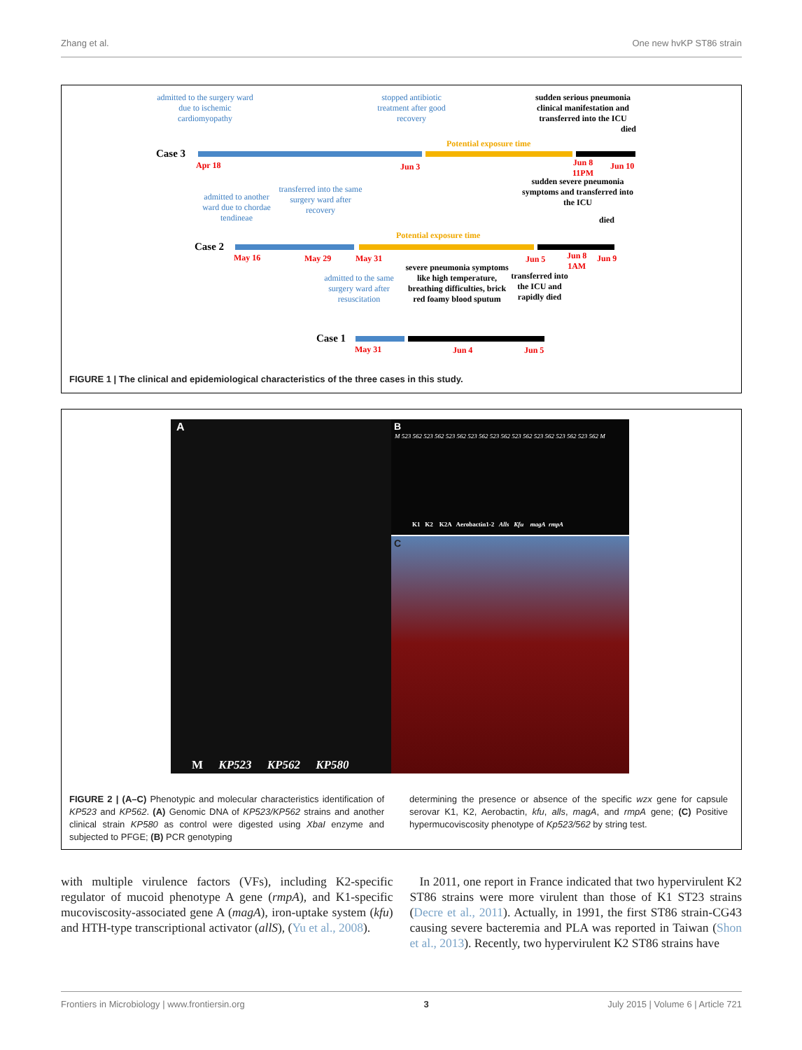Zhang et al. One new hvKP ST86 strain
admitted to the surgery ward due to ischemic cardiomyopathy
stopped antibiotic treatment after good recovery
sudden serious pneumonia clinical manifestation and transferred into the ICU
died
Case 3
Potential exposure time
Apr 18 Jun 3
Jun 8
11PM
Jun 10
sudden severe pneumonia symptoms and transferred into the ICU
admitted to another ward due to chordae tendineae
transferred into the same surgery ward after recovery
died
Potential exposure time
Case 2
May 16 May 29 May 31 Jun 5
Jun 8
1AM
Jun 9
admitted to the same surgery ward after resuscitation
severe pneumonia symptoms like high temperature, breathing difficulties, brick red foamy blood sputum
transferred into the ICU and rapidly died
Case 1
May 31 Jun 4 Jun 5
FIGURE 1 | The clinical and epidemiological characteristics of the three cases in this study.
A
M KP523 KP562 KP580
B
M 523 562 523 562 523 562 523 562 523 562 523 562 523 562 523 562 523 562 M
K1 K2 K2A Aerobactin1-2 Alls Kfu magA rmpA
C
FIGURE 2 | (A–C) Phenotypic and molecular characteristics identification of KP523 and KP562. (A) Genomic DNA of KP523/KP562 strains and another clinical strain KP580 as control were digested using XbaI enzyme and subjected to PFGE; (B) PCR genotyping
determining the presence or absence of the specific wzx gene for capsule serovar K1, K2, Aerobactin, kfu, alls, magA, and rmpA gene; (C) Positive hypermucoviscosity phenotype of Kp523/562 by string test.
with multiple virulence factors (VFs), including K2-specific regulator of mucoid phenotype A gene (rmpA), and K1-specific mucoviscosity-associated gene A (magA), iron-uptake system (kfu) and HTH-type transcriptional activator (allS), (Yu et al., 2008).
In 2011, one report in France indicated that two hypervirulent K2 ST86 strains were more virulent than those of K1 ST23 strains (Decre et al., 2011). Actually, in 1991, the first ST86 strain-CG43 causing severe bacteremia and PLA was reported in Taiwan (Shon et al., 2013). Recently, two hypervirulent K2 ST86 strains have
Frontiers in Microbiology | www.frontiersin.org 3 July 2015 | Volume 6 | Article 721